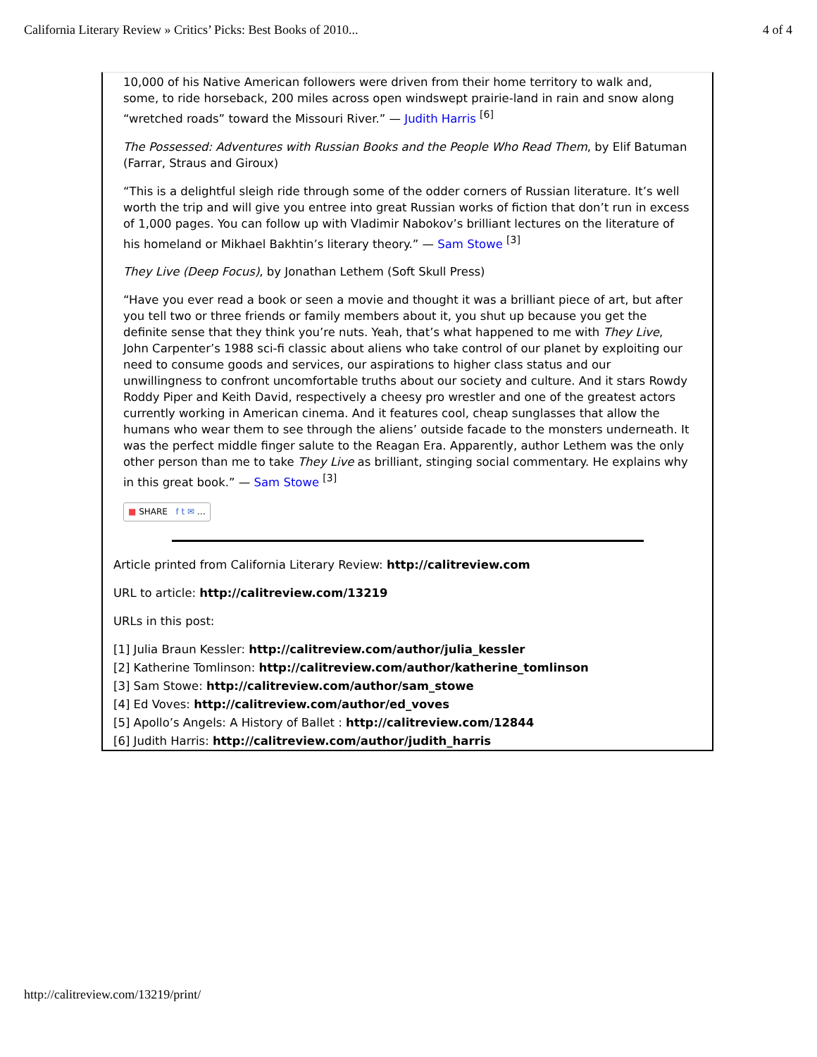California Literary Review » Critics’ Picks: Best Books of 2010... 4 of 4
10,000 of his Native American followers were driven from their home territory to walk and, some, to ride horseback, 200 miles across open windswept prairie-land in rain and snow along “wretched roads” toward the Missouri River.” — Judith Harris <sup>[6]</sup>
The Possessed: Adventures with Russian Books and the People Who Read Them, by Elif Batuman (Farrar, Straus and Giroux)
“This is a delightful sleigh ride through some of the odder corners of Russian literature. It’s well worth the trip and will give you entree into great Russian works of fiction that don’t run in excess of 1,000 pages. You can follow up with Vladimir Nabokov’s brilliant lectures on the literature of his homeland or Mikhael Bakhtin’s literary theory.” — Sam Stowe <sup>[3]</sup>
They Live (Deep Focus), by Jonathan Lethem (Soft Skull Press)
“Have you ever read a book or seen a movie and thought it was a brilliant piece of art, but after you tell two or three friends or family members about it, you shut up because you get the definite sense that they think you’re nuts. Yeah, that’s what happened to me with They Live, John Carpenter’s 1988 sci-fi classic about aliens who take control of our planet by exploiting our need to consume goods and services, our aspirations to higher class status and our unwillingness to confront uncomfortable truths about our society and culture. And it stars Rowdy Roddy Piper and Keith David, respectively a cheesy pro wrestler and one of the greatest actors currently working in American cinema. And it features cool, cheap sunglasses that allow the humans who wear them to see through the aliens’ outside facade to the monsters underneath. It was the perfect middle finger salute to the Reagan Era. Apparently, author Lethem was the only other person than me to take They Live as brilliant, stinging social commentary. He explains why in this great book.” — Sam Stowe <sup>[3]</sup>
■ SHARE f t ✉ …
Article printed from California Literary Review: http://calitreview.com
URL to article: http://calitreview.com/13219
URLs in this post:
[1] Julia Braun Kessler: http://calitreview.com/author/julia_kessler
[2] Katherine Tomlinson: http://calitreview.com/author/katherine_tomlinson
[3] Sam Stowe: http://calitreview.com/author/sam_stowe
[4] Ed Voves: http://calitreview.com/author/ed_voves
[5] Apollo’s Angels: A History of Ballet : http://calitreview.com/12844
[6] Judith Harris: http://calitreview.com/author/judith_harris
http://calitreview.com/13219/print/